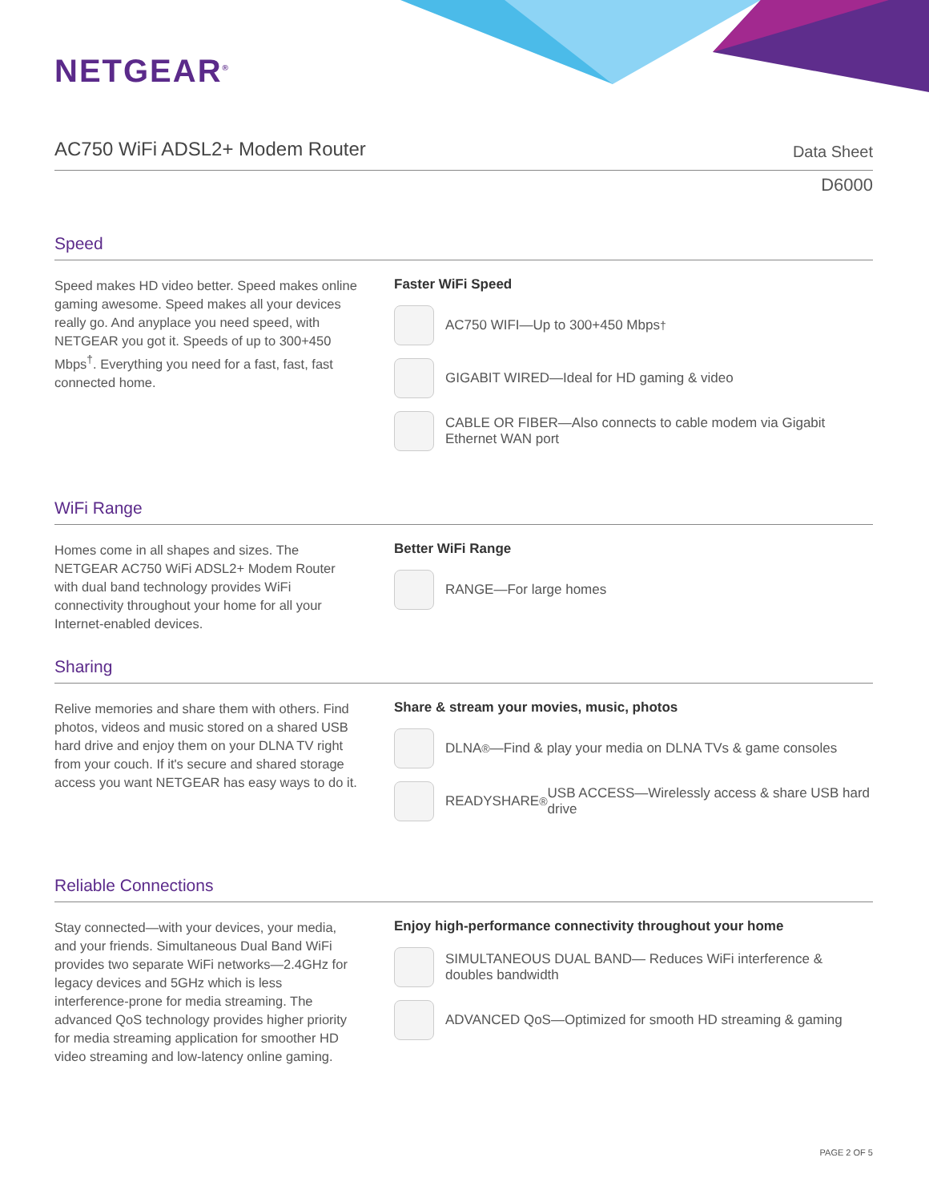NETGEAR<sup>®</sup>
AC750 WiFi ADSL2+ Modem Router
Data Sheet
D6000
Speed
Speed makes HD video better. Speed makes online gaming awesome. Speed makes all your devices really go. And anyplace you need speed, with NETGEAR you got it. Speeds of up to 300+450 Mbps<sup>†</sup>. Everything you need for a fast, fast, fast connected home.
Faster WiFi Speed
AC750 WIFI—Up to 300+450 Mbps<sup>†</sup>
GIGABIT WIRED—Ideal for HD gaming & video
CABLE OR FIBER—Also connects to cable modem via Gigabit Ethernet WAN port
WiFi Range
Homes come in all shapes and sizes. The NETGEAR AC750 WiFi ADSL2+ Modem Router with dual band technology provides WiFi connectivity throughout your home for all your Internet-enabled devices.
Better WiFi Range
RANGE—For large homes
Sharing
Relive memories and share them with others. Find photos, videos and music stored on a shared USB hard drive and enjoy them on your DLNA TV right from your couch. If it's secure and shared storage access you want NETGEAR has easy ways to do it.
Share & stream your movies, music, photos
DLNA<sup>®</sup>—Find & play your media on DLNA TVs & game consoles
READYSHARE<sup>®</sup> USB ACCESS—Wirelessly access & share USB hard drive
Reliable Connections
Stay connected—with your devices, your media, and your friends. Simultaneous Dual Band WiFi provides two separate WiFi networks—2.4GHz for legacy devices and 5GHz which is less interference-prone for media streaming. The advanced QoS technology provides higher priority for media streaming application for smoother HD video streaming and low-latency online gaming.
Enjoy high-performance connectivity throughout your home
SIMULTANEOUS DUAL BAND— Reduces WiFi interference & doubles bandwidth
ADVANCED QoS—Optimized for smooth HD streaming & gaming
PAGE 2 OF 5